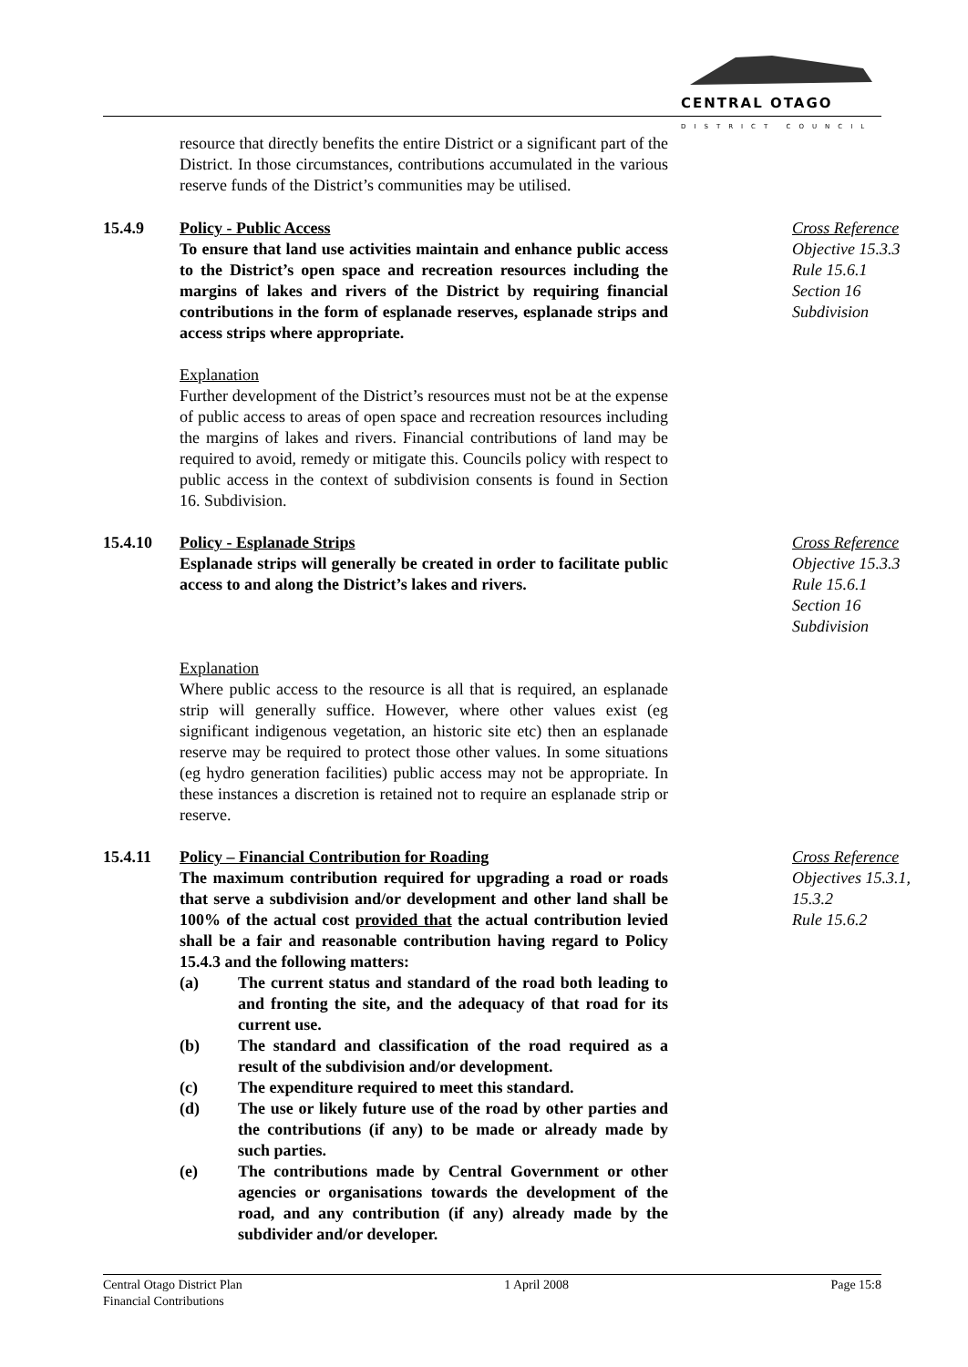CENTRAL OTAGO
DISTRICT COUNCIL
resource that directly benefits the entire District or a significant part of the District. In those circumstances, contributions accumulated in the various reserve funds of the District’s communities may be utilised.
15.4.9 Policy - Public Access
To ensure that land use activities maintain and enhance public access to the District’s open space and recreation resources including the margins of lakes and rivers of the District by requiring financial contributions in the form of esplanade reserves, esplanade strips and access strips where appropriate.
Explanation
Further development of the District’s resources must not be at the expense of public access to areas of open space and recreation resources including the margins of lakes and rivers. Financial contributions of land may be required to avoid, remedy or mitigate this. Councils policy with respect to public access in the context of subdivision consents is found in Section 16. Subdivision.
Cross Reference
Objective 15.3.3
Rule 15.6.1
Section 16
Subdivision
15.4.10 Policy - Esplanade Strips
Esplanade strips will generally be created in order to facilitate public access to and along the District’s lakes and rivers.
Explanation
Where public access to the resource is all that is required, an esplanade strip will generally suffice. However, where other values exist (eg significant indigenous vegetation, an historic site etc) then an esplanade reserve may be required to protect those other values. In some situations (eg hydro generation facilities) public access may not be appropriate. In these instances a discretion is retained not to require an esplanade strip or reserve.
Cross Reference
Objective 15.3.3
Rule 15.6.1
Section 16
Subdivision
15.4.11 Policy – Financial Contribution for Roading
The maximum contribution required for upgrading a road or roads that serve a subdivision and/or development and other land shall be 100% of the actual cost provided that the actual contribution levied shall be a fair and reasonable contribution having regard to Policy 15.4.3 and the following matters:
(a) The current status and standard of the road both leading to and fronting the site, and the adequacy of that road for its current use.
(b) The standard and classification of the road required as a result of the subdivision and/or development.
(c) The expenditure required to meet this standard.
(d) The use or likely future use of the road by other parties and the contributions (if any) to be made or already made by such parties.
(e) The contributions made by Central Government or other agencies or organisations towards the development of the road, and any contribution (if any) already made by the subdivider and/or developer.
Cross Reference
Objectives 15.3.1,
15.3.2
Rule 15.6.2
Central Otago District Plan
Financial Contributions
1 April 2008 Page 15:8